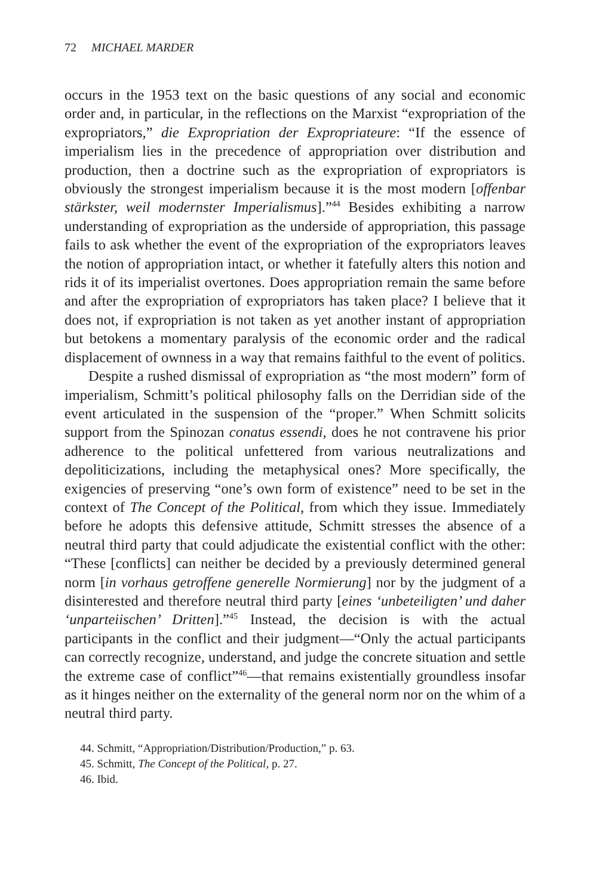72 MICHAEL MARDER
occurs in the 1953 text on the basic questions of any social and economic order and, in particular, in the reflections on the Marxist “expropriation of the expropriators,” die Expropriation der Expropriateure: “If the essence of imperialism lies in the precedence of appropriation over distribution and production, then a doctrine such as the expropriation of expropriators is obviously the strongest imperialism because it is the most modern [offenbar stärkster, weil modernster Imperialismus].”<sup>44</sup> Besides exhibiting a narrow understanding of expropriation as the underside of appropriation, this passage fails to ask whether the event of the expropriation of the expropriators leaves the notion of appropriation intact, or whether it fatefully alters this notion and rids it of its imperialist overtones. Does appropriation remain the same before and after the expropriation of expropriators has taken place? I believe that it does not, if expropriation is not taken as yet another instant of appropriation but betokens a momentary paralysis of the economic order and the radical displacement of ownness in a way that remains faithful to the event of politics.
Despite a rushed dismissal of expropriation as “the most modern” form of imperialism, Schmitt’s political philosophy falls on the Derridian side of the event articulated in the suspension of the “proper.” When Schmitt solicits support from the Spinozan conatus essendi, does he not contravene his prior adherence to the political unfettered from various neutralizations and depoliticizations, including the metaphysical ones? More specifically, the exigencies of preserving “one’s own form of existence” need to be set in the context of The Concept of the Political, from which they issue. Immediately before he adopts this defensive attitude, Schmitt stresses the absence of a neutral third party that could adjudicate the existential conflict with the other: “These [conflicts] can neither be decided by a previously determined general norm [in vorhaus getroffene generelle Normierung] nor by the judgment of a disinterested and therefore neutral third party [eines ‘unbeteiligten’ und daher ‘unparteiischen’ Dritten].”<sup>45</sup> Instead, the decision is with the actual participants in the conflict and their judgment—“Only the actual participants can correctly recognize, understand, and judge the concrete situation and settle the extreme case of conflict”<sup>46</sup>—that remains existentially groundless insofar as it hinges neither on the externality of the general norm nor on the whim of a neutral third party.
44. Schmitt, “Appropriation/Distribution/Production,” p. 63.
45. Schmitt, The Concept of the Political, p. 27.
46. Ibid.